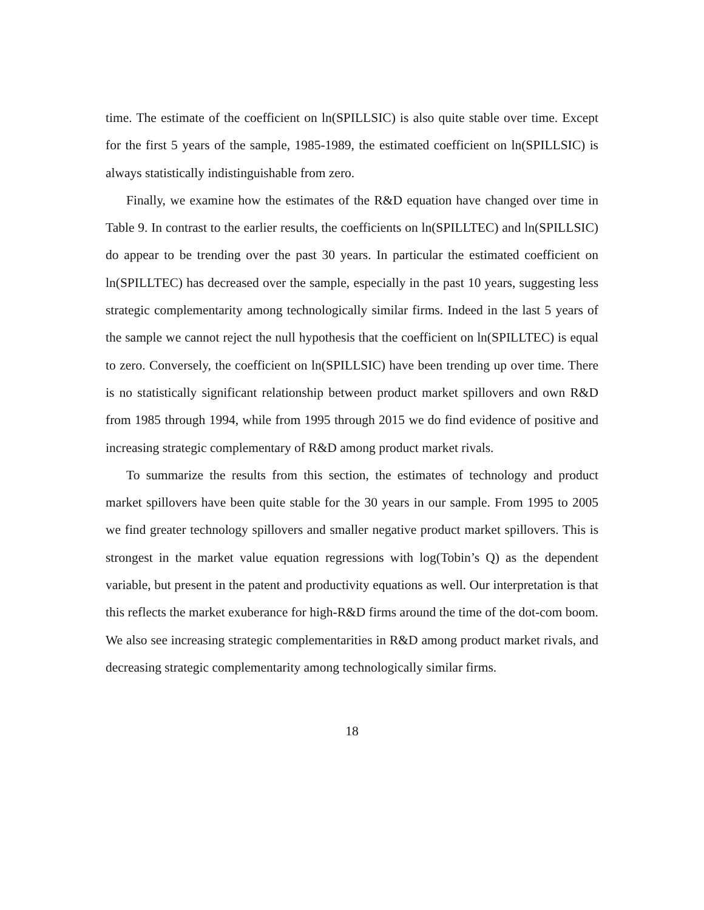time. The estimate of the coefficient on ln(SPILLSIC) is also quite stable over time. Except for the first 5 years of the sample, 1985-1989, the estimated coefficient on ln(SPILLSIC) is always statistically indistinguishable from zero.
Finally, we examine how the estimates of the R&D equation have changed over time in Table 9. In contrast to the earlier results, the coefficients on ln(SPILLTEC) and ln(SPILLSIC) do appear to be trending over the past 30 years. In particular the estimated coefficient on ln(SPILLTEC) has decreased over the sample, especially in the past 10 years, suggesting less strategic complementarity among technologically similar firms. Indeed in the last 5 years of the sample we cannot reject the null hypothesis that the coefficient on ln(SPILLTEC) is equal to zero. Conversely, the coefficient on ln(SPILLSIC) have been trending up over time. There is no statistically significant relationship between product market spillovers and own R&D from 1985 through 1994, while from 1995 through 2015 we do find evidence of positive and increasing strategic complementary of R&D among product market rivals.
To summarize the results from this section, the estimates of technology and product market spillovers have been quite stable for the 30 years in our sample. From 1995 to 2005 we find greater technology spillovers and smaller negative product market spillovers. This is strongest in the market value equation regressions with log(Tobin’s Q) as the dependent variable, but present in the patent and productivity equations as well. Our interpretation is that this reflects the market exuberance for high-R&D firms around the time of the dot-com boom. We also see increasing strategic complementarities in R&D among product market rivals, and decreasing strategic complementarity among technologically similar firms.
18